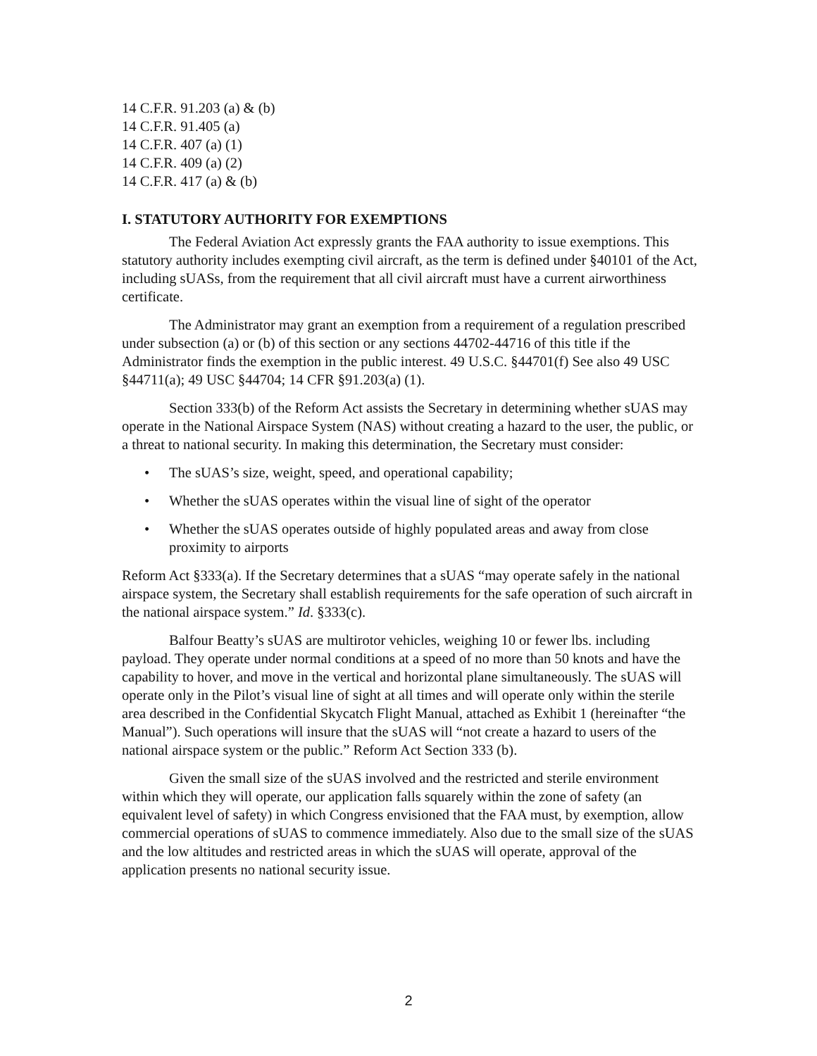14 C.F.R. 91.203 (a) & (b)
14 C.F.R. 91.405 (a)
14 C.F.R. 407 (a) (1)
14 C.F.R. 409 (a) (2)
14 C.F.R. 417 (a) & (b)
I. STATUTORY AUTHORITY FOR EXEMPTIONS
The Federal Aviation Act expressly grants the FAA authority to issue exemptions. This statutory authority includes exempting civil aircraft, as the term is defined under §40101 of the Act, including sUASs, from the requirement that all civil aircraft must have a current airworthiness certificate.
The Administrator may grant an exemption from a requirement of a regulation prescribed under subsection (a) or (b) of this section or any sections 44702-44716 of this title if the Administrator finds the exemption in the public interest. 49 U.S.C. §44701(f) See also 49 USC §44711(a); 49 USC §44704; 14 CFR §91.203(a) (1).
Section 333(b) of the Reform Act assists the Secretary in determining whether sUAS may operate in the National Airspace System (NAS) without creating a hazard to the user, the public, or a threat to national security. In making this determination, the Secretary must consider:
• The sUAS’s size, weight, speed, and operational capability;
• Whether the sUAS operates within the visual line of sight of the operator
• Whether the sUAS operates outside of highly populated areas and away from close proximity to airports
Reform Act §333(a). If the Secretary determines that a sUAS “may operate safely in the national airspace system, the Secretary shall establish requirements for the safe operation of such aircraft in the national airspace system.” Id. §333(c).
Balfour Beatty’s sUAS are multirotor vehicles, weighing 10 or fewer lbs. including payload. They operate under normal conditions at a speed of no more than 50 knots and have the capability to hover, and move in the vertical and horizontal plane simultaneously. The sUAS will operate only in the Pilot’s visual line of sight at all times and will operate only within the sterile area described in the Confidential Skycatch Flight Manual, attached as Exhibit 1 (hereinafter “the Manual”). Such operations will insure that the sUAS will “not create a hazard to users of the national airspace system or the public.” Reform Act Section 333 (b).
Given the small size of the sUAS involved and the restricted and sterile environment within which they will operate, our application falls squarely within the zone of safety (an equivalent level of safety) in which Congress envisioned that the FAA must, by exemption, allow commercial operations of sUAS to commence immediately. Also due to the small size of the sUAS and the low altitudes and restricted areas in which the sUAS will operate, approval of the application presents no national security issue.
2